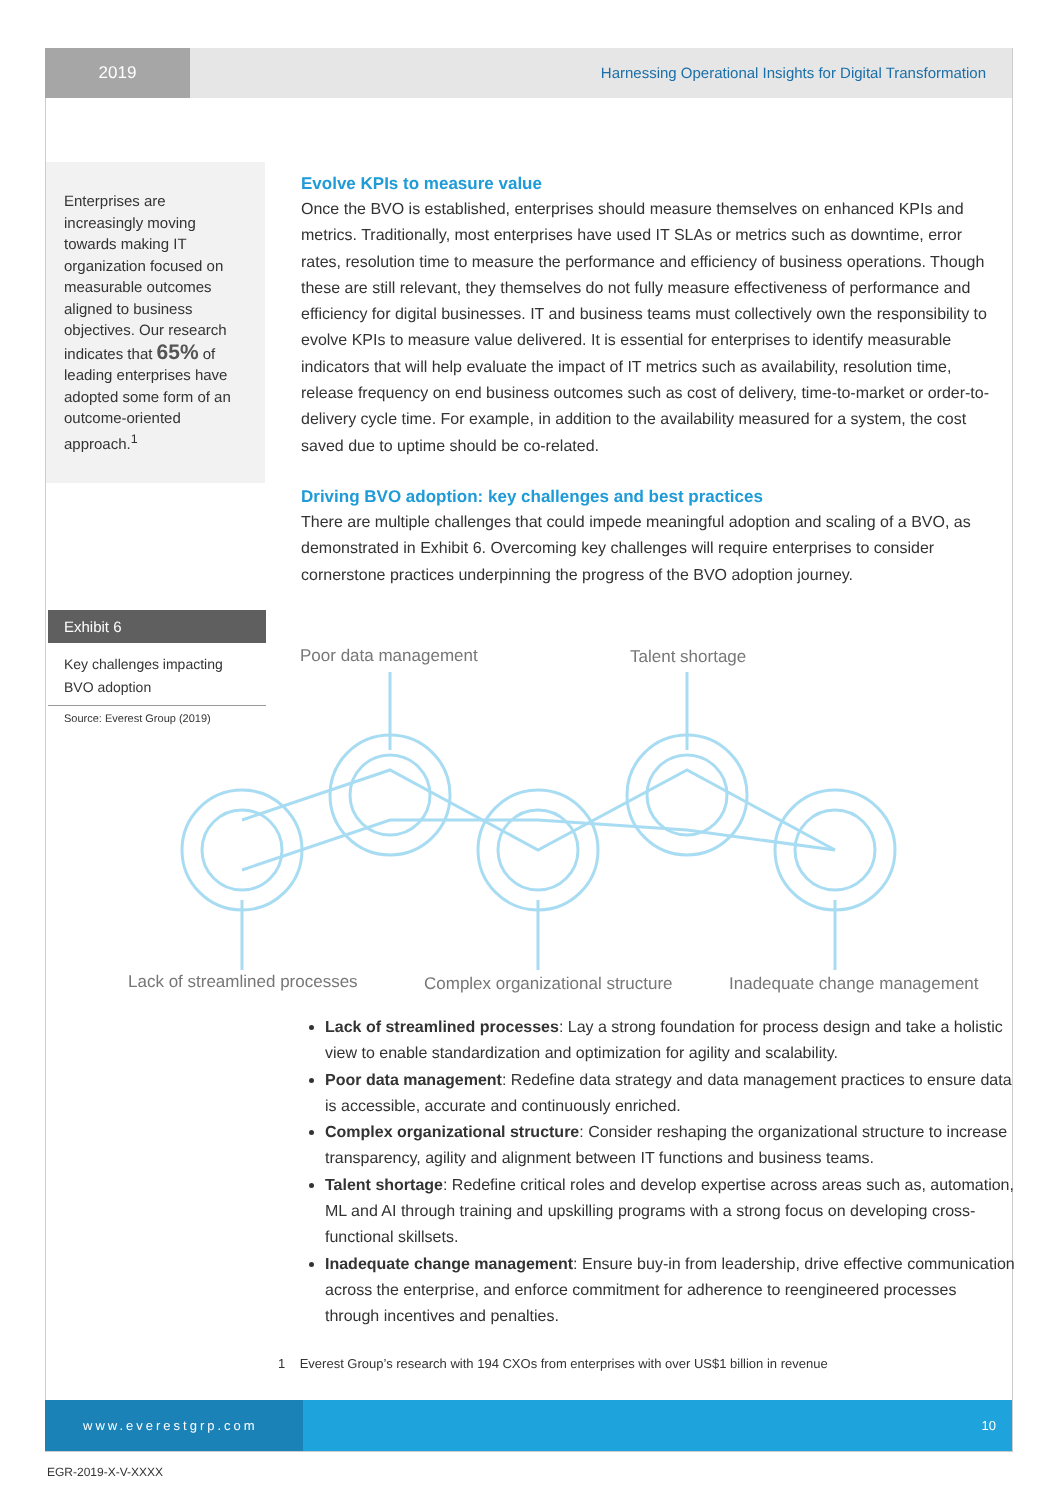2019 Harnessing Operational Insights for Digital Transformation
Enterprises are increasingly moving towards making IT organization focused on measurable outcomes aligned to business objectives. Our research indicates that 65% of leading enterprises have adopted some form of an outcome-oriented approach.<sup>1</sup>
Exhibit 6
Key challenges impacting BVO adoption
Source: Everest Group (2019)
Evolve KPIs to measure value
Once the BVO is established, enterprises should measure themselves on enhanced KPIs and metrics. Traditionally, most enterprises have used IT SLAs or metrics such as downtime, error rates, resolution time to measure the performance and efficiency of business operations. Though these are still relevant, they themselves do not fully measure effectiveness of performance and efficiency for digital businesses. IT and business teams must collectively own the responsibility to evolve KPIs to measure value delivered. It is essential for enterprises to identify measurable indicators that will help evaluate the impact of IT metrics such as availability, resolution time, release frequency on end business outcomes such as cost of delivery, time-to-market or order-to-delivery cycle time. For example, in addition to the availability measured for a system, the cost saved due to uptime should be co-related.
Driving BVO adoption: key challenges and best practices
There are multiple challenges that could impede meaningful adoption and scaling of a BVO, as demonstrated in Exhibit 6. Overcoming key challenges will require enterprises to consider cornerstone practices underpinning the progress of the BVO adoption journey.
Poor data management Talent shortage
Lack of streamlined processes
Complex organizational structure
Inadequate change management
Lack of streamlined processes: Lay a strong foundation for process design and take a holistic view to enable standardization and optimization for agility and scalability.
Poor data management: Redefine data strategy and data management practices to ensure data is accessible, accurate and continuously enriched.
Complex organizational structure: Consider reshaping the organizational structure to increase transparency, agility and alignment between IT functions and business teams.
Talent shortage: Redefine critical roles and develop expertise across areas such as, automation, ML and AI through training and upskilling programs with a strong focus on developing cross-functional skillsets.
Inadequate change management: Ensure buy-in from leadership, drive effective communication across the enterprise, and enforce commitment for adherence to reengineered processes through incentives and penalties.
1 Everest Group’s research with 194 CXOs from enterprises with over US$1 billion in revenue
www.everestgrp.com
10
EGR-2019-X-V-XXXX